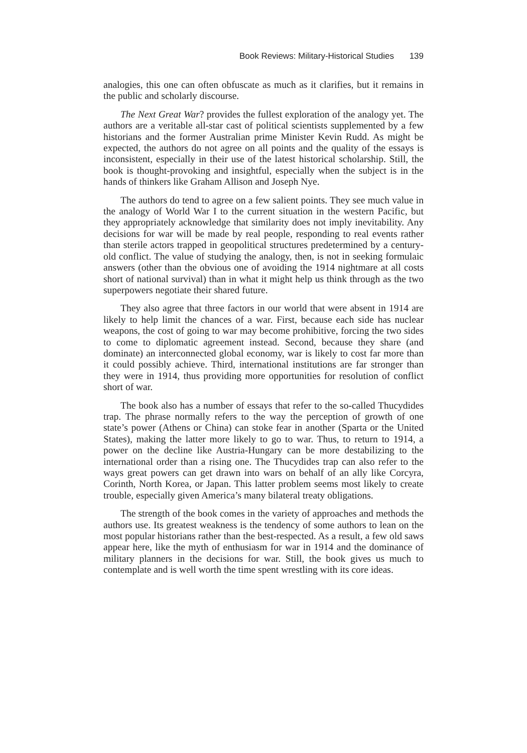Book Reviews: Military-Historical Studies 139
analogies, this one can often obfuscate as much as it clarifies, but it remains in the public and scholarly discourse.
The Next Great War? provides the fullest exploration of the analogy yet. The authors are a veritable all-star cast of political scientists supplemented by a few historians and the former Australian prime Minister Kevin Rudd. As might be expected, the authors do not agree on all points and the quality of the essays is inconsistent, especially in their use of the latest historical scholarship. Still, the book is thought-provoking and insightful, especially when the subject is in the hands of thinkers like Graham Allison and Joseph Nye.
The authors do tend to agree on a few salient points. They see much value in the analogy of World War I to the current situation in the western Pacific, but they appropriately acknowledge that similarity does not imply inevitability. Any decisions for war will be made by real people, responding to real events rather than sterile actors trapped in geopolitical structures predetermined by a century-old conflict. The value of studying the analogy, then, is not in seeking formulaic answers (other than the obvious one of avoiding the 1914 nightmare at all costs short of national survival) than in what it might help us think through as the two superpowers negotiate their shared future.
They also agree that three factors in our world that were absent in 1914 are likely to help limit the chances of a war. First, because each side has nuclear weapons, the cost of going to war may become prohibitive, forcing the two sides to come to diplomatic agreement instead. Second, because they share (and dominate) an interconnected global economy, war is likely to cost far more than it could possibly achieve. Third, international institutions are far stronger than they were in 1914, thus providing more opportunities for resolution of conflict short of war.
The book also has a number of essays that refer to the so-called Thucydides trap. The phrase normally refers to the way the perception of growth of one state’s power (Athens or China) can stoke fear in another (Sparta or the United States), making the latter more likely to go to war. Thus, to return to 1914, a power on the decline like Austria-Hungary can be more destabilizing to the international order than a rising one. The Thucydides trap can also refer to the ways great powers can get drawn into wars on behalf of an ally like Corcyra, Corinth, North Korea, or Japan. This latter problem seems most likely to create trouble, especially given America’s many bilateral treaty obligations.
The strength of the book comes in the variety of approaches and methods the authors use. Its greatest weakness is the tendency of some authors to lean on the most popular historians rather than the best-respected. As a result, a few old saws appear here, like the myth of enthusiasm for war in 1914 and the dominance of military planners in the decisions for war. Still, the book gives us much to contemplate and is well worth the time spent wrestling with its core ideas.